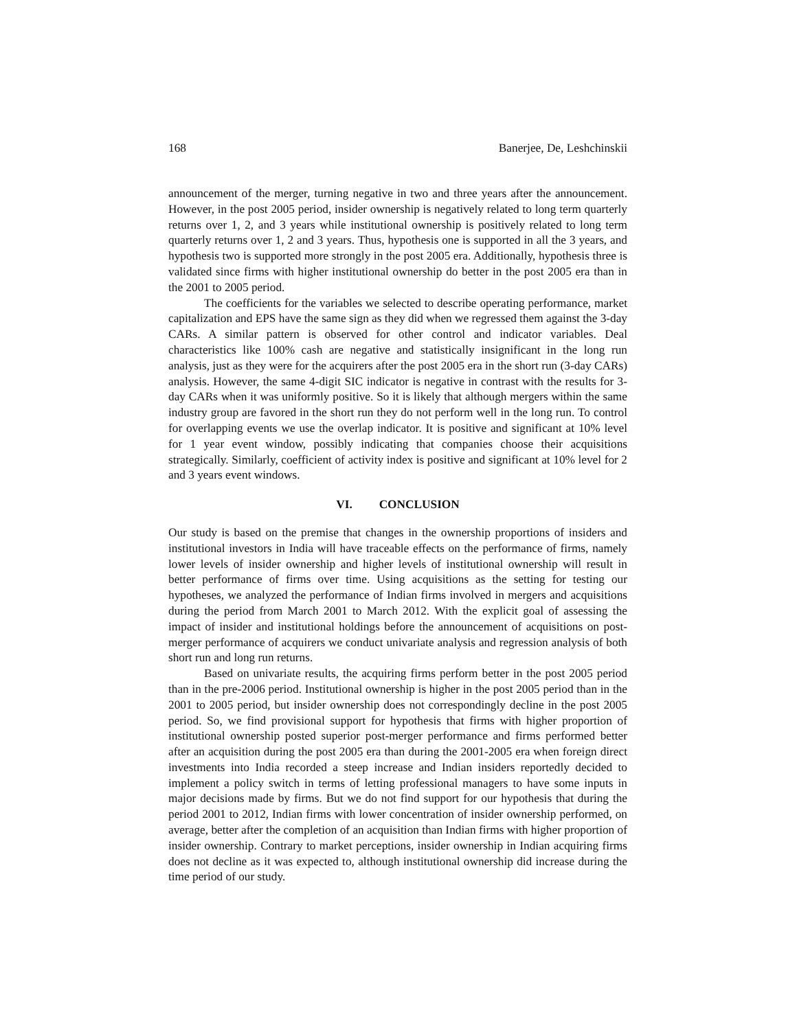168 Banerjee, De, Leshchinskii
announcement of the merger, turning negative in two and three years after the announcement. However, in the post 2005 period, insider ownership is negatively related to long term quarterly returns over 1, 2, and 3 years while institutional ownership is positively related to long term quarterly returns over 1, 2 and 3 years. Thus, hypothesis one is supported in all the 3 years, and hypothesis two is supported more strongly in the post 2005 era. Additionally, hypothesis three is validated since firms with higher institutional ownership do better in the post 2005 era than in the 2001 to 2005 period.
The coefficients for the variables we selected to describe operating performance, market capitalization and EPS have the same sign as they did when we regressed them against the 3-day CARs. A similar pattern is observed for other control and indicator variables. Deal characteristics like 100% cash are negative and statistically insignificant in the long run analysis, just as they were for the acquirers after the post 2005 era in the short run (3-day CARs) analysis. However, the same 4-digit SIC indicator is negative in contrast with the results for 3-day CARs when it was uniformly positive. So it is likely that although mergers within the same industry group are favored in the short run they do not perform well in the long run. To control for overlapping events we use the overlap indicator. It is positive and significant at 10% level for 1 year event window, possibly indicating that companies choose their acquisitions strategically. Similarly, coefficient of activity index is positive and significant at 10% level for 2 and 3 years event windows.
VI. CONCLUSION
Our study is based on the premise that changes in the ownership proportions of insiders and institutional investors in India will have traceable effects on the performance of firms, namely lower levels of insider ownership and higher levels of institutional ownership will result in better performance of firms over time. Using acquisitions as the setting for testing our hypotheses, we analyzed the performance of Indian firms involved in mergers and acquisitions during the period from March 2001 to March 2012. With the explicit goal of assessing the impact of insider and institutional holdings before the announcement of acquisitions on post-merger performance of acquirers we conduct univariate analysis and regression analysis of both short run and long run returns.
Based on univariate results, the acquiring firms perform better in the post 2005 period than in the pre-2006 period. Institutional ownership is higher in the post 2005 period than in the 2001 to 2005 period, but insider ownership does not correspondingly decline in the post 2005 period. So, we find provisional support for hypothesis that firms with higher proportion of institutional ownership posted superior post-merger performance and firms performed better after an acquisition during the post 2005 era than during the 2001-2005 era when foreign direct investments into India recorded a steep increase and Indian insiders reportedly decided to implement a policy switch in terms of letting professional managers to have some inputs in major decisions made by firms. But we do not find support for our hypothesis that during the period 2001 to 2012, Indian firms with lower concentration of insider ownership performed, on average, better after the completion of an acquisition than Indian firms with higher proportion of insider ownership. Contrary to market perceptions, insider ownership in Indian acquiring firms does not decline as it was expected to, although institutional ownership did increase during the time period of our study.